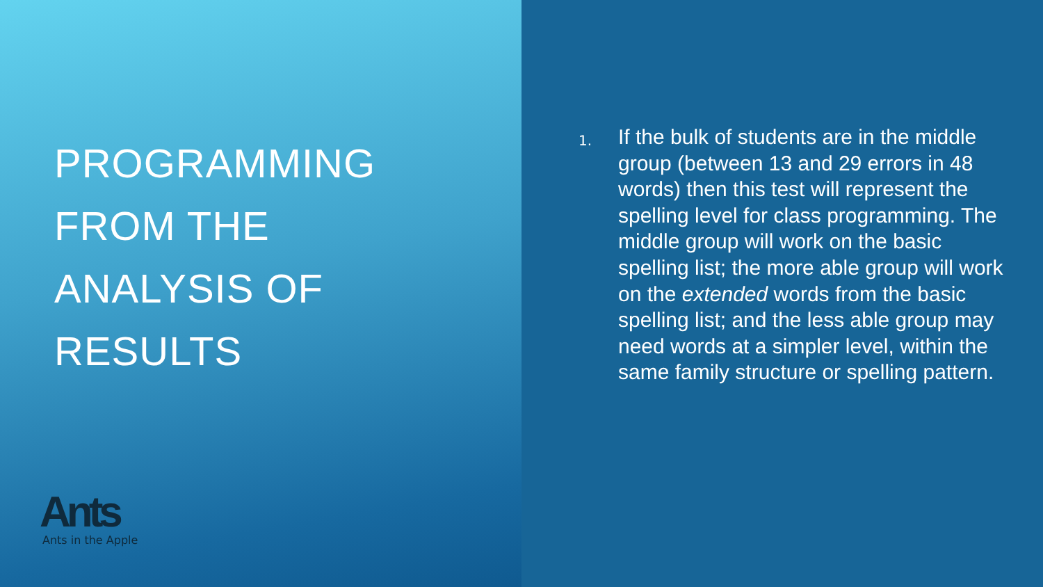PROGRAMMING
FROM THE
ANALYSIS OF
RESULTS
Ants
Ants in the Apple
1.
If the bulk of students are in the middle group (between 13 and 29 errors in 48 words) then this test will represent the spelling level for class programming. The middle group will work on the basic spelling list; the more able group will work on the extended words from the basic spelling list; and the less able group may need words at a simpler level, within the same family structure or spelling pattern.